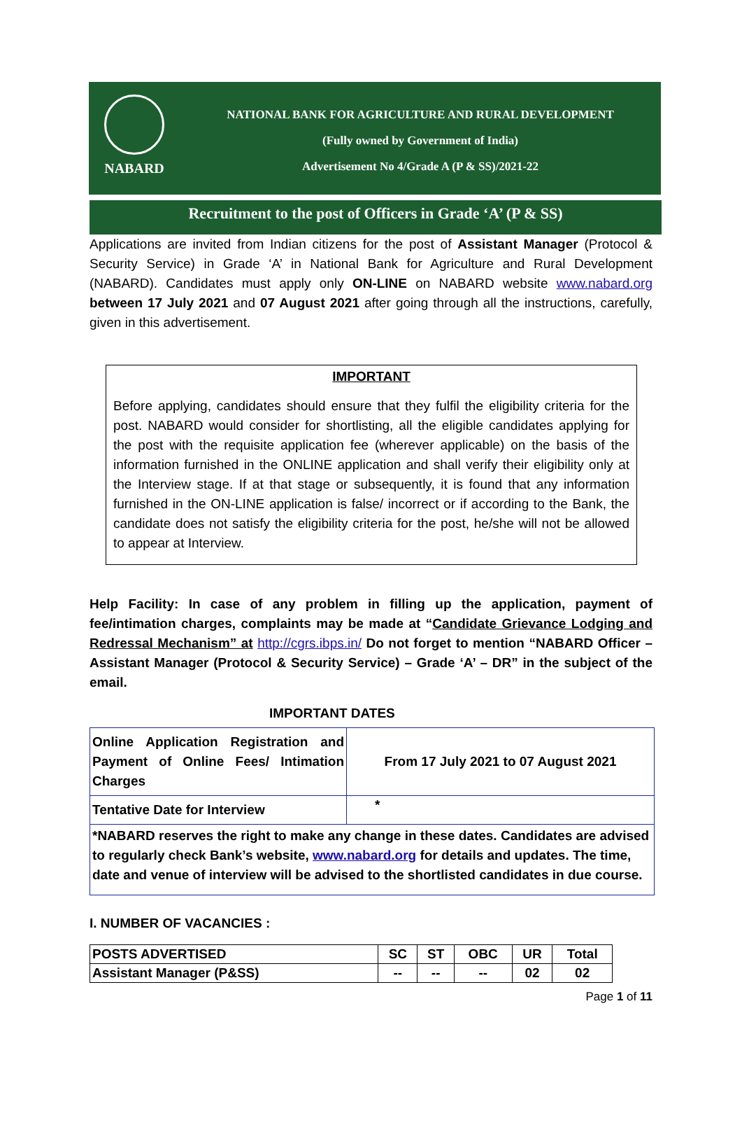NABARD
NATIONAL BANK FOR AGRICULTURE AND RURAL DEVELOPMENT
(Fully owned by Government of India)
Advertisement No 4/Grade A (P & SS)/2021-22
Recruitment to the post of Officers in Grade ‘A’ (P & SS)
Applications are invited from Indian citizens for the post of Assistant Manager (Protocol & Security Service) in Grade ‘A’ in National Bank for Agriculture and Rural Development (NABARD). Candidates must apply only ON-LINE on NABARD website www.nabard.org between 17 July 2021 and 07 August 2021 after going through all the instructions, carefully, given in this advertisement.
IMPORTANT
Before applying, candidates should ensure that they fulfil the eligibility criteria for the post. NABARD would consider for shortlisting, all the eligible candidates applying for the post with the requisite application fee (wherever applicable) on the basis of the information furnished in the ONLINE application and shall verify their eligibility only at the Interview stage. If at that stage or subsequently, it is found that any information furnished in the ON-LINE application is false/ incorrect or if according to the Bank, the candidate does not satisfy the eligibility criteria for the post, he/she will not be allowed to appear at Interview.
Help Facility: In case of any problem in filling up the application, payment of fee/intimation charges, complaints may be made at “Candidate Grievance Lodging and Redressal Mechanism” at http://cgrs.ibps.in/ Do not forget to mention “NABARD Officer – Assistant Manager (Protocol & Security Service) – Grade ‘A’ – DR” in the subject of the email.
IMPORTANT DATES
| Online Application Registration and Payment of Online Fees/ Intimation Charges | From 17 July 2021 to 07 August 2021 |
| Tentative Date for Interview | * |
| *NABARD reserves the right to make any change in these dates. Candidates are advised to regularly check Bank’s website, www.nabard.org for details and updates. The time, date and venue of interview will be advised to the shortlisted candidates in due course. | |
I. NUMBER OF VACANCIES :
| POSTS ADVERTISED | SC | ST | OBC | UR | Total |
| --- | --- | --- | --- | --- | --- |
| Assistant Manager (P&SS) | -- | -- | -- | 02 | 02 |
Page 1 of 11